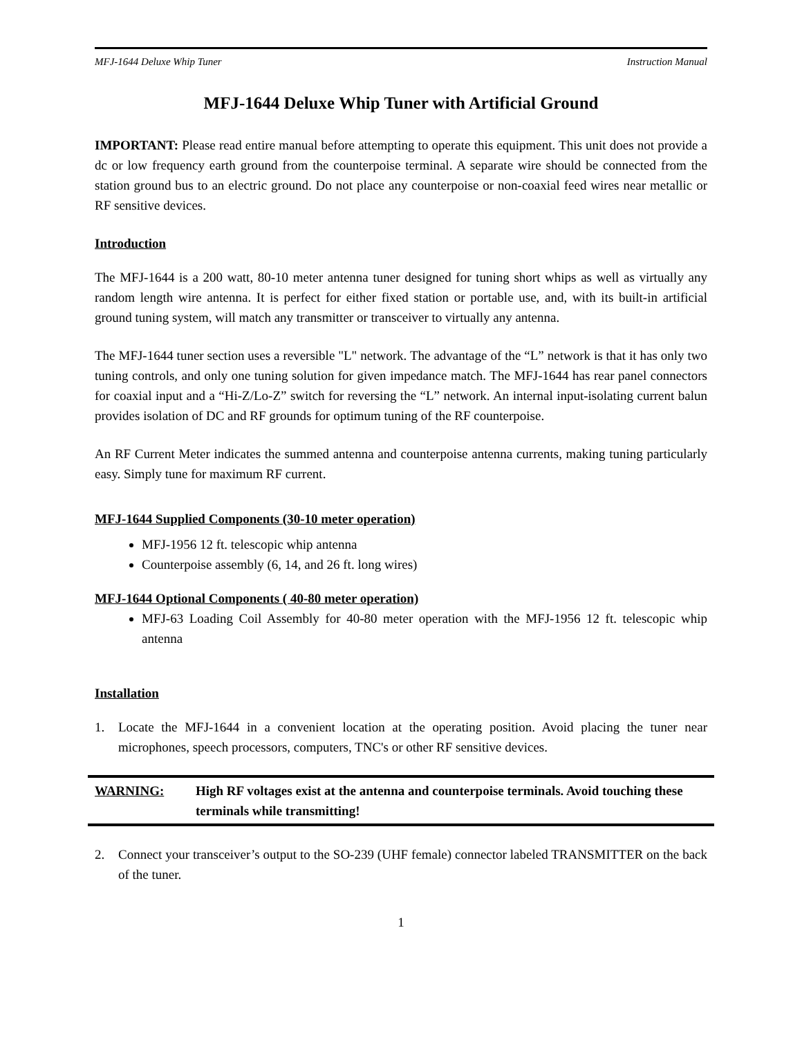MFJ-1644 Deluxe Whip Tuner Instruction Manual
MFJ-1644 Deluxe Whip Tuner with Artificial Ground
IMPORTANT: Please read entire manual before attempting to operate this equipment. This unit does not provide a dc or low frequency earth ground from the counterpoise terminal. A separate wire should be connected from the station ground bus to an electric ground. Do not place any counterpoise or non-coaxial feed wires near metallic or RF sensitive devices.
Introduction
The MFJ-1644 is a 200 watt, 80-10 meter antenna tuner designed for tuning short whips as well as virtually any random length wire antenna. It is perfect for either fixed station or portable use, and, with its built-in artificial ground tuning system, will match any transmitter or transceiver to virtually any antenna.
The MFJ-1644 tuner section uses a reversible "L" network. The advantage of the “L” network is that it has only two tuning controls, and only one tuning solution for given impedance match. The MFJ-1644 has rear panel connectors for coaxial input and a “Hi-Z/Lo-Z” switch for reversing the “L” network. An internal input-isolating current balun provides isolation of DC and RF grounds for optimum tuning of the RF counterpoise.
An RF Current Meter indicates the summed antenna and counterpoise antenna currents, making tuning particularly easy. Simply tune for maximum RF current.
MFJ-1644 Supplied Components (30-10 meter operation)
MFJ-1956 12 ft. telescopic whip antenna
Counterpoise assembly (6, 14, and 26 ft. long wires)
MFJ-1644 Optional Components ( 40-80 meter operation)
MFJ-63 Loading Coil Assembly for 40-80 meter operation with the MFJ-1956 12 ft. telescopic whip antenna
Installation
1. Locate the MFJ-1644 in a convenient location at the operating position. Avoid placing the tuner near microphones, speech processors, computers, TNC's or other RF sensitive devices.
WARNING: High RF voltages exist at the antenna and counterpoise terminals. Avoid touching these terminals while transmitting!
2. Connect your transceiver’s output to the SO-239 (UHF female) connector labeled TRANSMITTER on the back of the tuner.
1